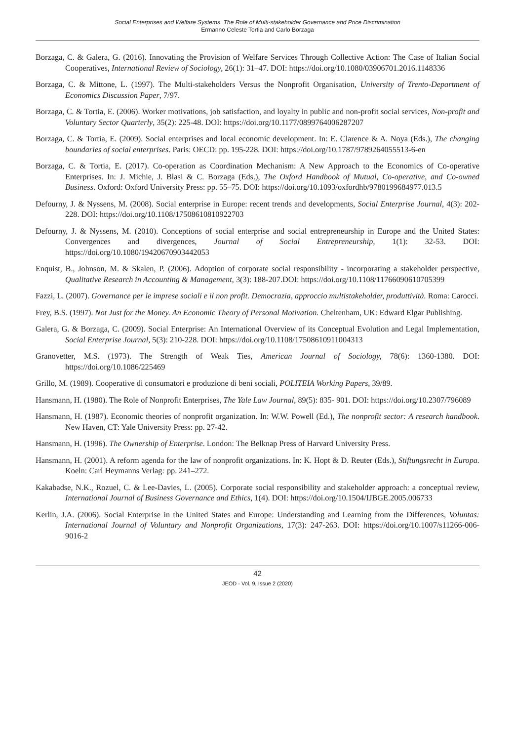Social Enterprises and Welfare Systems. The Role of Multi-stakeholder Governance and Price Discrimination
Ermanno Celeste Tortia and Carlo Borzaga
Borzaga, C. & Galera, G. (2016). Innovating the Provision of Welfare Services Through Collective Action: The Case of Italian Social Cooperatives, International Review of Sociology, 26(1): 31–47. DOI: https://doi.org/10.1080/03906701.2016.1148336
Borzaga, C. & Mittone, L. (1997). The Multi-stakeholders Versus the Nonprofit Organisation, University of Trento-Department of Economics Discussion Paper, 7/97.
Borzaga, C. & Tortia, E. (2006). Worker motivations, job satisfaction, and loyalty in public and non-profit social services, Non-profit and Voluntary Sector Quarterly, 35(2): 225-48. DOI: https://doi.org/10.1177/0899764006287207
Borzaga, C. & Tortia, E. (2009). Social enterprises and local economic development. In: E. Clarence & A. Noya (Eds.), The changing boundaries of social enterprises. Paris: OECD: pp. 195-228. DOI: https://doi.org/10.1787/9789264055513-6-en
Borzaga, C. & Tortia, E. (2017). Co-operation as Coordination Mechanism: A New Approach to the Economics of Co-operative Enterprises. In: J. Michie, J. Blasi & C. Borzaga (Eds.), The Oxford Handbook of Mutual, Co-operative, and Co-owned Business. Oxford: Oxford University Press: pp. 55–75. DOI: https://doi.org/10.1093/oxfordhb/9780199684977.013.5
Defourny, J. & Nyssens, M. (2008). Social enterprise in Europe: recent trends and developments, Social Enterprise Journal, 4(3): 202-228. DOI: https://doi.org/10.1108/17508610810922703
Defourny, J. & Nyssens, M. (2010). Conceptions of social enterprise and social entrepreneurship in Europe and the United States: Convergences and divergences, Journal of Social Entrepreneurship, 1(1): 32-53. DOI: https://doi.org/10.1080/19420670903442053
Enquist, B., Johnson, M. & Skalen, P. (2006). Adoption of corporate social responsibility - incorporating a stakeholder perspective, Qualitative Research in Accounting & Management, 3(3): 188-207.DOI: https://doi.org/10.1108/11766090610705399
Fazzi, L. (2007). Governance per le imprese sociali e il non profit. Democrazia, approccio multistakeholder, produttività. Roma: Carocci.
Frey, B.S. (1997). Not Just for the Money. An Economic Theory of Personal Motivation. Cheltenham, UK: Edward Elgar Publishing.
Galera, G. & Borzaga, C. (2009). Social Enterprise: An International Overview of its Conceptual Evolution and Legal Implementation, Social Enterprise Journal, 5(3): 210-228. DOI: https://doi.org/10.1108/17508610911004313
Granovetter, M.S. (1973). The Strength of Weak Ties, American Journal of Sociology, 78(6): 1360-1380. DOI: https://doi.org/10.1086/225469
Grillo, M. (1989). Cooperative di consumatori e produzione di beni sociali, POLITEIA Working Papers, 39/89.
Hansmann, H. (1980). The Role of Nonprofit Enterprises, The Yale Law Journal, 89(5): 835- 901. DOI: https://doi.org/10.2307/796089
Hansmann, H. (1987). Economic theories of nonprofit organization. In: W.W. Powell (Ed.), The nonprofit sector: A research handbook. New Haven, CT: Yale University Press: pp. 27-42.
Hansmann, H. (1996). The Ownership of Enterprise. London: The Belknap Press of Harvard University Press.
Hansmann, H. (2001). A reform agenda for the law of nonprofit organizations. In: K. Hopt & D. Reuter (Eds.), Stiftungsrecht in Europa. Koeln: Carl Heymanns Verlag: pp. 241–272.
Kakabadse, N.K., Rozuel, C. & Lee-Davies, L. (2005). Corporate social responsibility and stakeholder approach: a conceptual review, International Journal of Business Governance and Ethics, 1(4). DOI: https://doi.org/10.1504/IJBGE.2005.006733
Kerlin, J.A. (2006). Social Enterprise in the United States and Europe: Understanding and Learning from the Differences, Voluntas: International Journal of Voluntary and Nonprofit Organizations, 17(3): 247-263. DOI: https://doi.org/10.1007/s11266-006-9016-2
42
JEOD - Vol. 9, Issue 2 (2020)